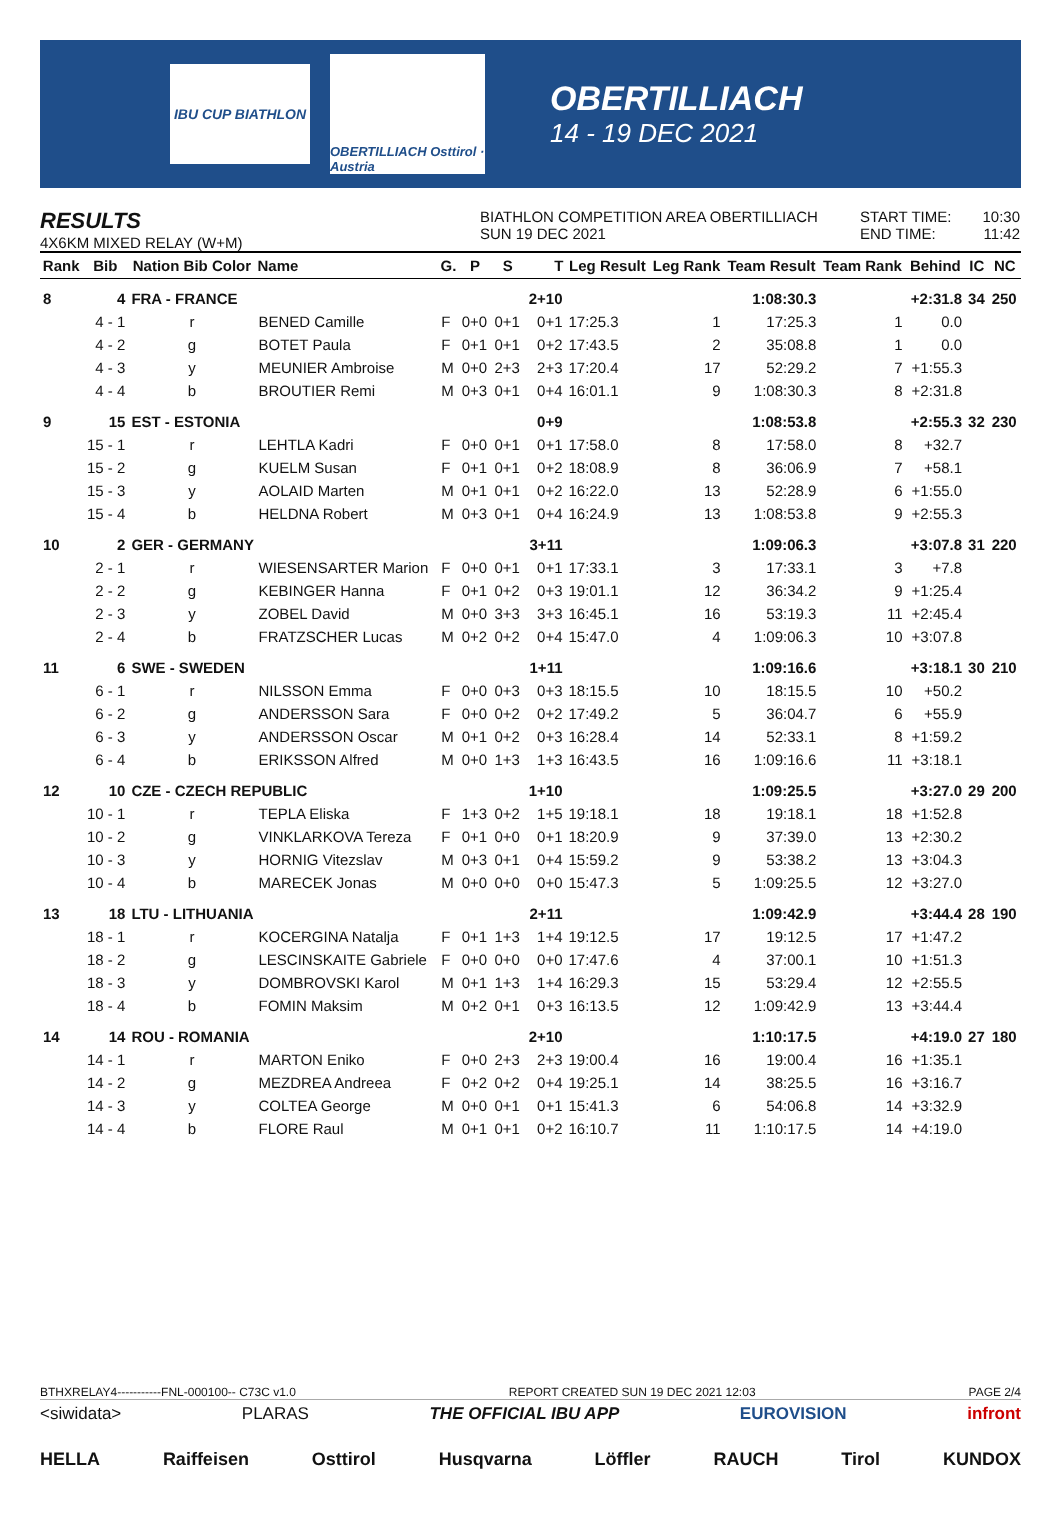IBU CUP BIATHLON
OBERTILLIACH Osttirol · Austria
OBERTILLIACH
14 - 19 DEC 2021
RESULTS
4X6KM MIXED RELAY (W+M)
BIATHLON COMPETITION AREA OBERTILLIACH
SUN 19 DEC 2021
START TIME:
END TIME:
10:30
11:42
| Rank | Bib | Nation Bib Color | Name | G. | P | S | T | Leg Result | Leg Rank | Team Result | Team Rank | Behind | IC | NC |
| --- | --- | --- | --- | --- | --- | --- | --- | --- | --- | --- | --- | --- | --- | --- |
| 8 | 4 | FRA - FRANCE | | | | | 2+10 | | | 1:08:30.3 | | +2:31.8 | 34 | 250 |
| | 4 - 1 | r | BENED Camille | F | 0+0 | 0+1 | 0+1 | 17:25.3 | 1 | 17:25.3 | 1 | 0.0 | | |
| | 4 - 2 | g | BOTET Paula | F | 0+1 | 0+1 | 0+2 | 17:43.5 | 2 | 35:08.8 | 1 | 0.0 | | |
| | 4 - 3 | y | MEUNIER Ambroise | M | 0+0 | 2+3 | 2+3 | 17:20.4 | 17 | 52:29.2 | 7 | +1:55.3 | | |
| | 4 - 4 | b | BROUTIER Remi | M | 0+3 | 0+1 | 0+4 | 16:01.1 | 9 | 1:08:30.3 | 8 | +2:31.8 | | |
| 9 | 15 | EST - ESTONIA | | | | | 0+9 | | | 1:08:53.8 | | +2:55.3 | 32 | 230 |
| | 15 - 1 | r | LEHTLA Kadri | F | 0+0 | 0+1 | 0+1 | 17:58.0 | 8 | 17:58.0 | 8 | +32.7 | | |
| | 15 - 2 | g | KUELM Susan | F | 0+1 | 0+1 | 0+2 | 18:08.9 | 8 | 36:06.9 | 7 | +58.1 | | |
| | 15 - 3 | y | AOLAID Marten | M | 0+1 | 0+1 | 0+2 | 16:22.0 | 13 | 52:28.9 | 6 | +1:55.0 | | |
| | 15 - 4 | b | HELDNA Robert | M | 0+3 | 0+1 | 0+4 | 16:24.9 | 13 | 1:08:53.8 | 9 | +2:55.3 | | |
| 10 | 2 | GER - GERMANY | | | | | 3+11 | | | 1:09:06.3 | | +3:07.8 | 31 | 220 |
| | 2 - 1 | r | WIESENSARTER Marion | F | 0+0 | 0+1 | 0+1 | 17:33.1 | 3 | 17:33.1 | 3 | +7.8 | | |
| | 2 - 2 | g | KEBINGER Hanna | F | 0+1 | 0+2 | 0+3 | 19:01.1 | 12 | 36:34.2 | 9 | +1:25.4 | | |
| | 2 - 3 | y | ZOBEL David | M | 0+0 | 3+3 | 3+3 | 16:45.1 | 16 | 53:19.3 | 11 | +2:45.4 | | |
| | 2 - 4 | b | FRATZSCHER Lucas | M | 0+2 | 0+2 | 0+4 | 15:47.0 | 4 | 1:09:06.3 | 10 | +3:07.8 | | |
| 11 | 6 | SWE - SWEDEN | | | | | 1+11 | | | 1:09:16.6 | | +3:18.1 | 30 | 210 |
| | 6 - 1 | r | NILSSON Emma | F | 0+0 | 0+3 | 0+3 | 18:15.5 | 10 | 18:15.5 | 10 | +50.2 | | |
| | 6 - 2 | g | ANDERSSON Sara | F | 0+0 | 0+2 | 0+2 | 17:49.2 | 5 | 36:04.7 | 6 | +55.9 | | |
| | 6 - 3 | y | ANDERSSON Oscar | M | 0+1 | 0+2 | 0+3 | 16:28.4 | 14 | 52:33.1 | 8 | +1:59.2 | | |
| | 6 - 4 | b | ERIKSSON Alfred | M | 0+0 | 1+3 | 1+3 | 16:43.5 | 16 | 1:09:16.6 | 11 | +3:18.1 | | |
| 12 | 10 | CZE - CZECH REPUBLIC | | | | | 1+10 | | | 1:09:25.5 | | +3:27.0 | 29 | 200 |
| | 10 - 1 | r | TEPLA Eliska | F | 1+3 | 0+2 | 1+5 | 19:18.1 | 18 | 19:18.1 | 18 | +1:52.8 | | |
| | 10 - 2 | g | VINKLARKOVA Tereza | F | 0+1 | 0+0 | 0+1 | 18:20.9 | 9 | 37:39.0 | 13 | +2:30.2 | | |
| | 10 - 3 | y | HORNIG Vitezslav | M | 0+3 | 0+1 | 0+4 | 15:59.2 | 9 | 53:38.2 | 13 | +3:04.3 | | |
| | 10 - 4 | b | MARECEK Jonas | M | 0+0 | 0+0 | 0+0 | 15:47.3 | 5 | 1:09:25.5 | 12 | +3:27.0 | | |
| 13 | 18 | LTU - LITHUANIA | | | | | 2+11 | | | 1:09:42.9 | | +3:44.4 | 28 | 190 |
| | 18 - 1 | r | KOCERGINA Natalja | F | 0+1 | 1+3 | 1+4 | 19:12.5 | 17 | 19:12.5 | 17 | +1:47.2 | | |
| | 18 - 2 | g | LESCINSKAITE Gabriele | F | 0+0 | 0+0 | 0+0 | 17:47.6 | 4 | 37:00.1 | 10 | +1:51.3 | | |
| | 18 - 3 | y | DOMBROVSKI Karol | M | 0+1 | 1+3 | 1+4 | 16:29.3 | 15 | 53:29.4 | 12 | +2:55.5 | | |
| | 18 - 4 | b | FOMIN Maksim | M | 0+2 | 0+1 | 0+3 | 16:13.5 | 12 | 1:09:42.9 | 13 | +3:44.4 | | |
| 14 | 14 | ROU - ROMANIA | | | | | 2+10 | | | 1:10:17.5 | | +4:19.0 | 27 | 180 |
| | 14 - 1 | r | MARTON Eniko | F | 0+0 | 2+3 | 2+3 | 19:00.4 | 16 | 19:00.4 | 16 | +1:35.1 | | |
| | 14 - 2 | g | MEZDREA Andreea | F | 0+2 | 0+2 | 0+4 | 19:25.1 | 14 | 38:25.5 | 16 | +3:16.7 | | |
| | 14 - 3 | y | COLTEA George | M | 0+0 | 0+1 | 0+1 | 15:41.3 | 6 | 54:06.8 | 14 | +3:32.9 | | |
| | 14 - 4 | b | FLORE Raul | M | 0+1 | 0+1 | 0+2 | 16:10.7 | 11 | 1:10:17.5 | 14 | +4:19.0 | | |
BTHXRELAY4-----------FNL-000100-- C73C v1.0 REPORT CREATED SUN 19 DEC 2021 12:03 PAGE 2/4
<siwidata> PLARAS THE OFFICIAL IBU APP EUROVISION infront
HELLA Raiffeisen Osttirol Husqvarna Löffler RAUCH Tirol KUNDOX